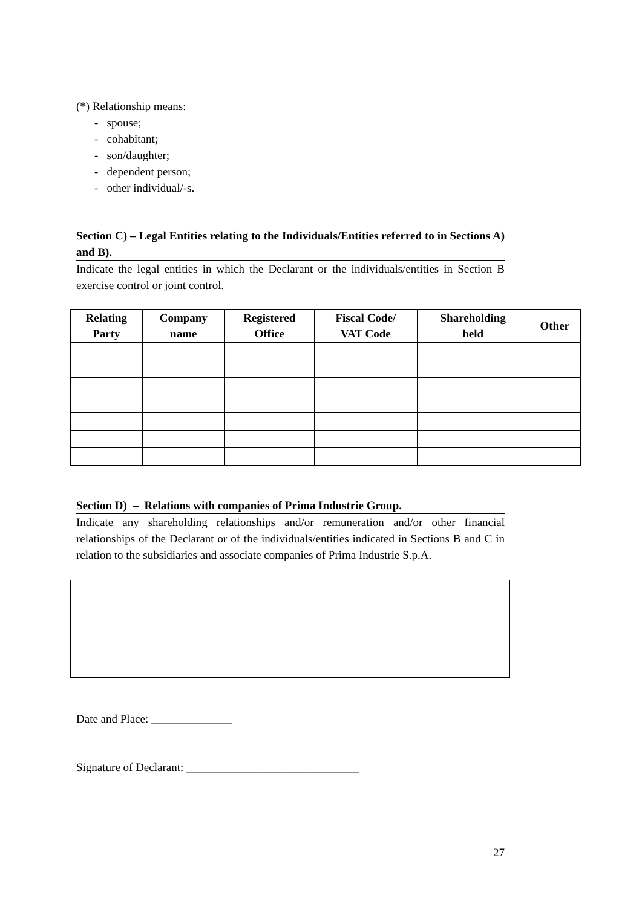(*) Relationship means:
- spouse;
- cohabitant;
- son/daughter;
- dependent person;
- other individual/-s.
Section C) – Legal Entities relating to the Individuals/Entities referred to in Sections A) and B).
Indicate the legal entities in which the Declarant or the individuals/entities in Section B exercise control or joint control.
| Relating Party | Company name | Registered Office | Fiscal Code/ VAT Code | Shareholding held | Other |
| --- | --- | --- | --- | --- | --- |
Section D) – Relations with companies of Prima Industrie Group.
Indicate any shareholding relationships and/or remuneration and/or other financial relationships of the Declarant or of the individuals/entities indicated in Sections B and C in relation to the subsidiaries and associate companies of Prima Industrie S.p.A.
Date and Place: ______________
Signature of Declarant: ______________________________
27